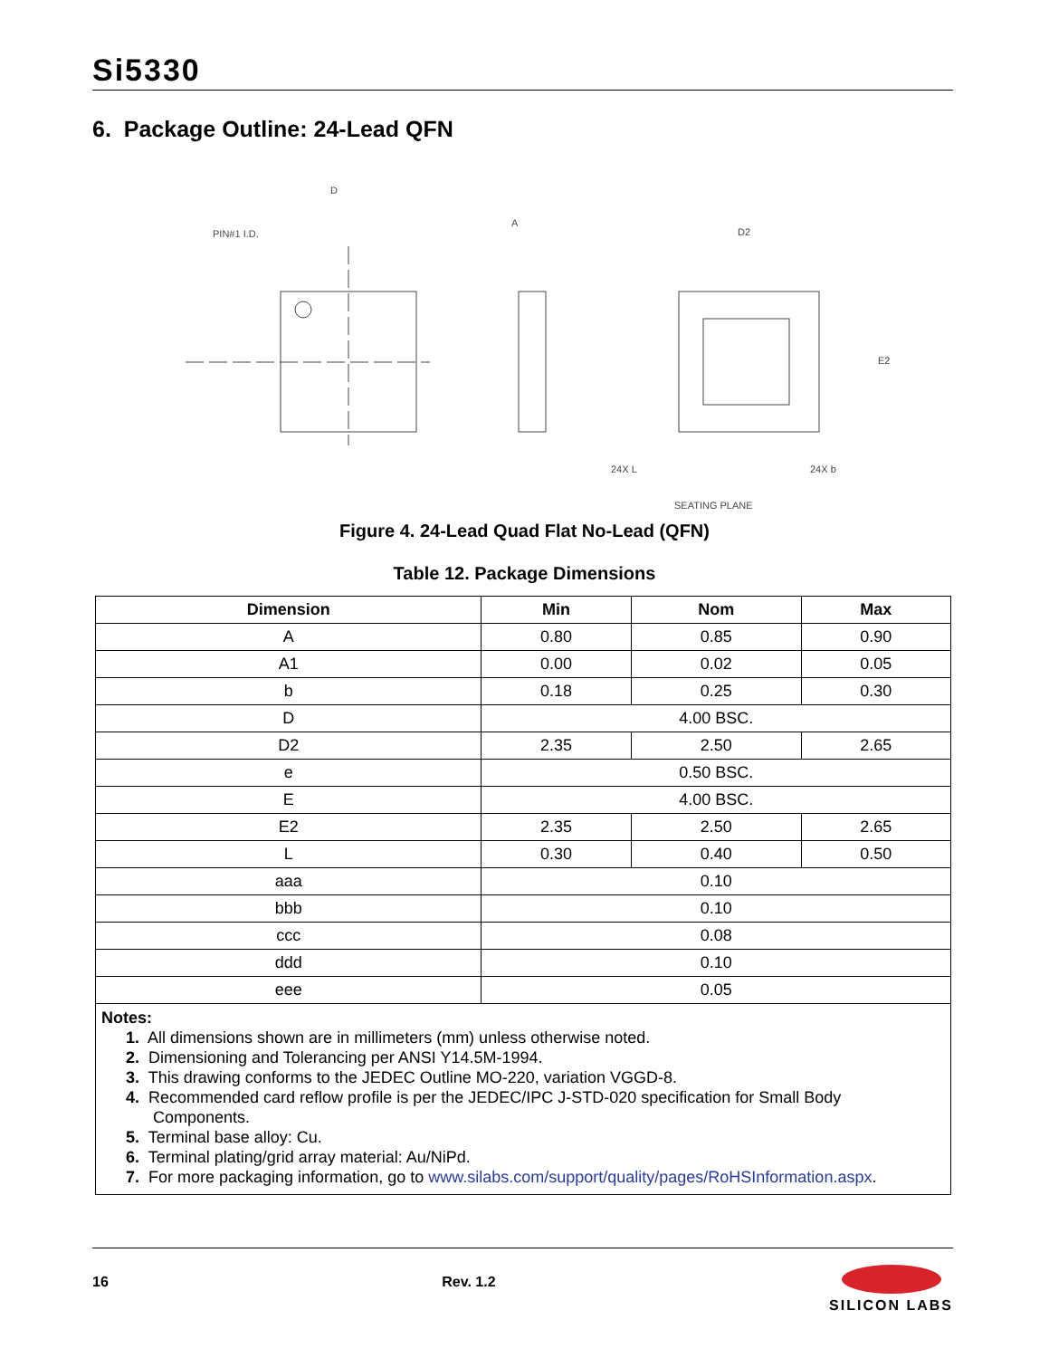Si5330
6. Package Outline: 24-Lead QFN
PIN#1 I.D.
A
D
D2
E2
SEATING PLANE
24X L
24X b
Figure 4. 24-Lead Quad Flat No-Lead (QFN)
Table 12. Package Dimensions
| Dimension | Min | Nom | Max |
| --- | --- | --- | --- |
| A | 0.80 | 0.85 | 0.90 |
| A1 | 0.00 | 0.02 | 0.05 |
| b | 0.18 | 0.25 | 0.30 |
| D | 4.00 BSC. | | |
| D2 | 2.35 | 2.50 | 2.65 |
| e | 0.50 BSC. | | |
| E | 4.00 BSC. | | |
| E2 | 2.35 | 2.50 | 2.65 |
| L | 0.30 | 0.40 | 0.50 |
| aaa | 0.10 | | |
| bbb | 0.10 | | |
| ccc | 0.08 | | |
| ddd | 0.10 | | |
| eee | 0.05 | | |
| Notes: 1. All dimensions shown are in millimeters (mm) unless otherwise noted. 2. Dimensioning and Tolerancing per ANSI Y14.5M-1994. 3. This drawing conforms to the JEDEC Outline MO-220, variation VGGD-8. 4. Recommended card reflow profile is per the JEDEC/IPC J-STD-020 specification for Small Body Components. 5. Terminal base alloy: Cu. 6. Terminal plating/grid array material: Au/NiPd. 7. For more packaging information, go to www.silabs.com/support/quality/pages/RoHSInformation.aspx . | | | |
16 Rev. 1.2
SILICON LABS